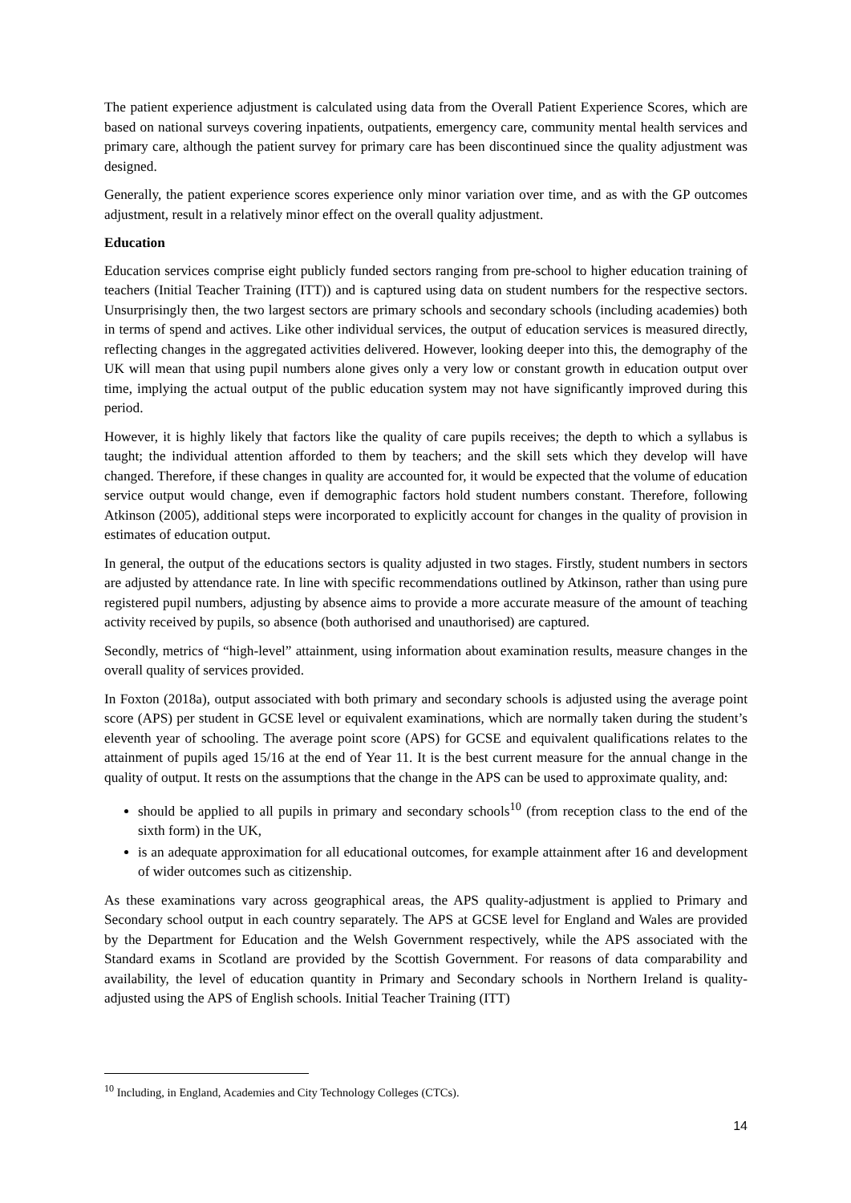The patient experience adjustment is calculated using data from the Overall Patient Experience Scores, which are based on national surveys covering inpatients, outpatients, emergency care, community mental health services and primary care, although the patient survey for primary care has been discontinued since the quality adjustment was designed.
Generally, the patient experience scores experience only minor variation over time, and as with the GP outcomes adjustment, result in a relatively minor effect on the overall quality adjustment.
Education
Education services comprise eight publicly funded sectors ranging from pre-school to higher education training of teachers (Initial Teacher Training (ITT)) and is captured using data on student numbers for the respective sectors. Unsurprisingly then, the two largest sectors are primary schools and secondary schools (including academies) both in terms of spend and actives. Like other individual services, the output of education services is measured directly, reflecting changes in the aggregated activities delivered. However, looking deeper into this, the demography of the UK will mean that using pupil numbers alone gives only a very low or constant growth in education output over time, implying the actual output of the public education system may not have significantly improved during this period.
However, it is highly likely that factors like the quality of care pupils receives; the depth to which a syllabus is taught; the individual attention afforded to them by teachers; and the skill sets which they develop will have changed. Therefore, if these changes in quality are accounted for, it would be expected that the volume of education service output would change, even if demographic factors hold student numbers constant. Therefore, following Atkinson (2005), additional steps were incorporated to explicitly account for changes in the quality of provision in estimates of education output.
In general, the output of the educations sectors is quality adjusted in two stages. Firstly, student numbers in sectors are adjusted by attendance rate. In line with specific recommendations outlined by Atkinson, rather than using pure registered pupil numbers, adjusting by absence aims to provide a more accurate measure of the amount of teaching activity received by pupils, so absence (both authorised and unauthorised) are captured.
Secondly, metrics of “high-level” attainment, using information about examination results, measure changes in the overall quality of services provided.
In Foxton (2018a), output associated with both primary and secondary schools is adjusted using the average point score (APS) per student in GCSE level or equivalent examinations, which are normally taken during the student’s eleventh year of schooling. The average point score (APS) for GCSE and equivalent qualifications relates to the attainment of pupils aged 15/16 at the end of Year 11. It is the best current measure for the annual change in the quality of output. It rests on the assumptions that the change in the APS can be used to approximate quality, and:
should be applied to all pupils in primary and secondary schools<sup>10</sup> (from reception class to the end of the sixth form) in the UK,
is an adequate approximation for all educational outcomes, for example attainment after 16 and development of wider outcomes such as citizenship.
As these examinations vary across geographical areas, the APS quality-adjustment is applied to Primary and Secondary school output in each country separately. The APS at GCSE level for England and Wales are provided by the Department for Education and the Welsh Government respectively, while the APS associated with the Standard exams in Scotland are provided by the Scottish Government. For reasons of data comparability and availability, the level of education quantity in Primary and Secondary schools in Northern Ireland is quality-adjusted using the APS of English schools. Initial Teacher Training (ITT)
<sup>10</sup> Including, in England, Academies and City Technology Colleges (CTCs).
14